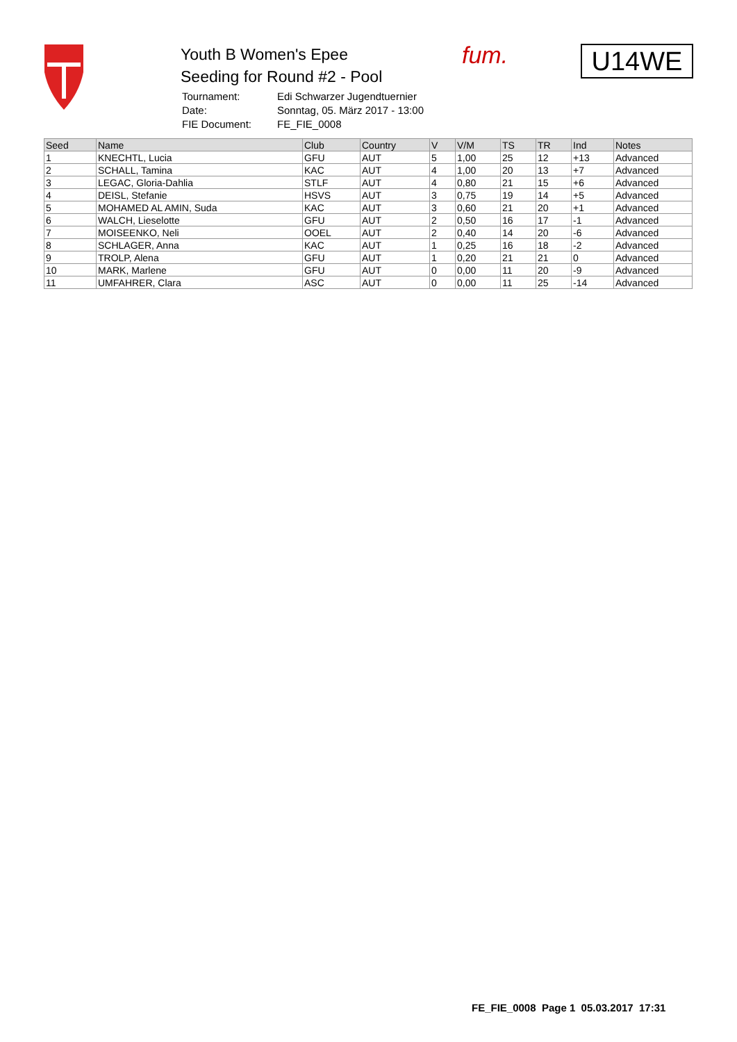Youth B Women's Epee
Seeding for Round #2 - Pool
| Tournament: | Edi Schwarzer Jugendtuernier |
| Date: | Sonntag, 05. März 2017 - 13:00 |
| FIE Document: | FE_FIE_0008 |
fum. U14WE
| Seed | Name | Club | Country | V | V/M | TS | TR | Ind | Notes |
| --- | --- | --- | --- | --- | --- | --- | --- | --- | --- |
| 1 | KNECHTL, Lucia | GFU | AUT | 5 | 1,00 | 25 | 12 | +13 | Advanced |
| 2 | SCHALL, Tamina | KAC | AUT | 4 | 1,00 | 20 | 13 | +7 | Advanced |
| 3 | LEGAC, Gloria-Dahlia | STLF | AUT | 4 | 0,80 | 21 | 15 | +6 | Advanced |
| 4 | DEISL, Stefanie | HSVS | AUT | 3 | 0,75 | 19 | 14 | +5 | Advanced |
| 5 | MOHAMED AL AMIN, Suda | KAC | AUT | 3 | 0,60 | 21 | 20 | +1 | Advanced |
| 6 | WALCH, Lieselotte | GFU | AUT | 2 | 0,50 | 16 | 17 | -1 | Advanced |
| 7 | MOISEENKO, Neli | OOEL | AUT | 2 | 0,40 | 14 | 20 | -6 | Advanced |
| 8 | SCHLAGER, Anna | KAC | AUT | 1 | 0,25 | 16 | 18 | -2 | Advanced |
| 9 | TROLP, Alena | GFU | AUT | 1 | 0,20 | 21 | 21 | 0 | Advanced |
| 10 | MARK, Marlene | GFU | AUT | 0 | 0,00 | 11 | 20 | -9 | Advanced |
| 11 | UMFAHRER, Clara | ASC | AUT | 0 | 0,00 | 11 | 25 | -14 | Advanced |
FE_FIE_0008 Page 1 05.03.2017 17:31